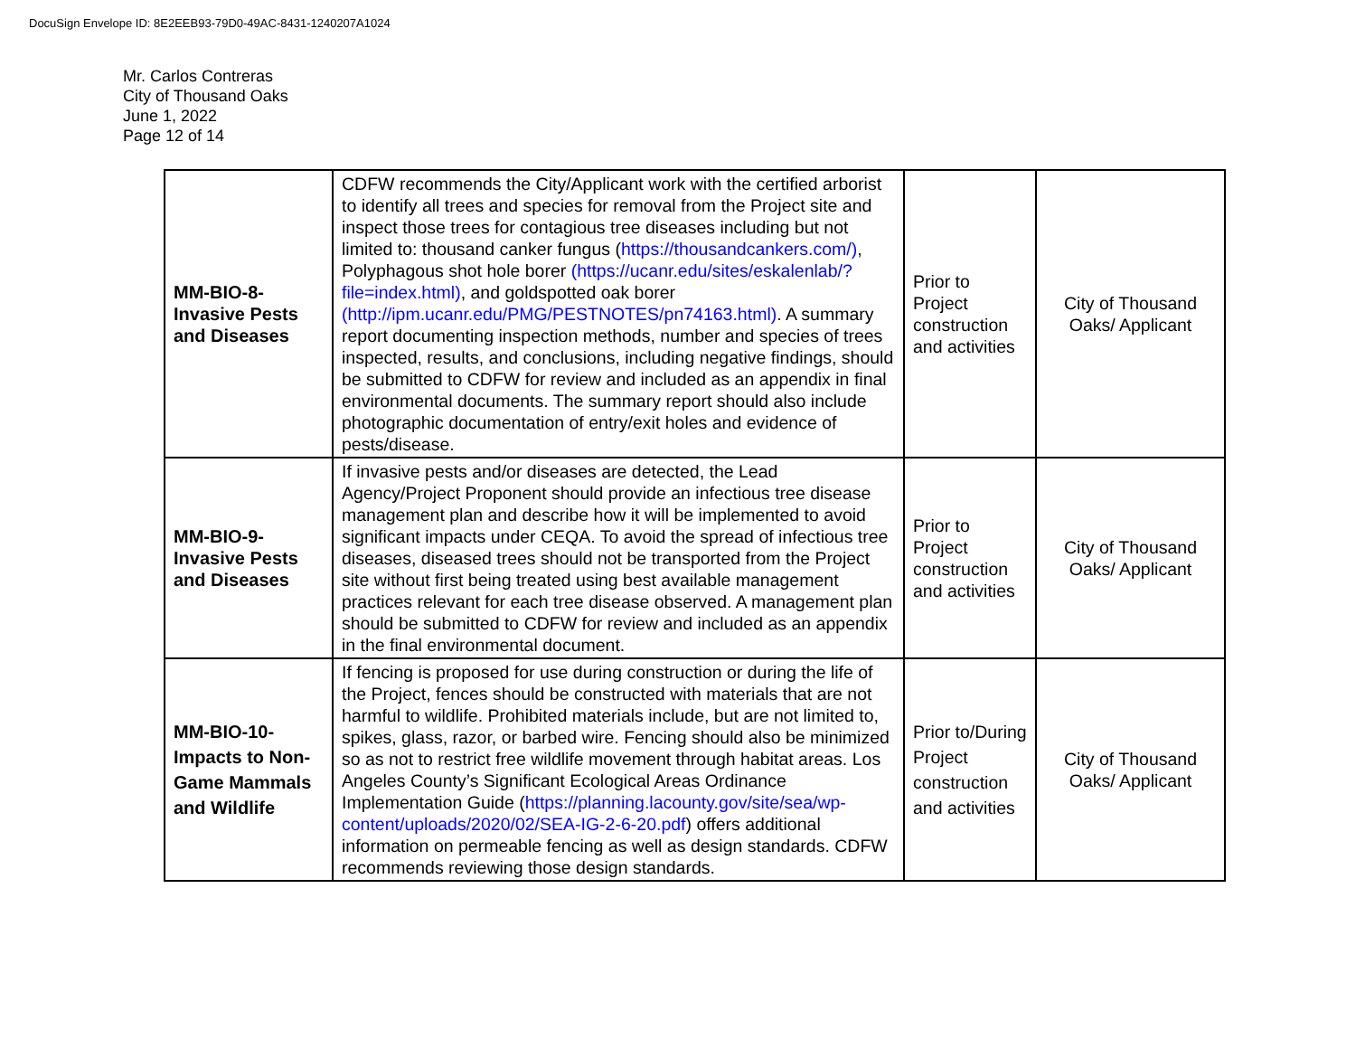DocuSign Envelope ID: 8E2EEB93-79D0-49AC-8431-1240207A1024
Mr. Carlos Contreras
City of Thousand Oaks
June 1, 2022
Page 12 of 14
| MM-BIO-8- Invasive Pests and Diseases | CDFW recommends the City/Applicant work with the certified arborist to identify all trees and species for removal from the Project site and inspect those trees for contagious tree diseases including but not limited to: thousand canker fungus ( https://thousandcankers.com/) , Polyphagous shot hole borer (https://ucanr.edu/sites/eskalenlab/?file=index.html) , and goldspotted oak borer (http://ipm.ucanr.edu/PMG/PESTNOTES/pn74163.html) . A summary report documenting inspection methods, number and species of trees inspected, results, and conclusions, including negative findings, should be submitted to CDFW for review and included as an appendix in final environmental documents. The summary report should also include photographic documentation of entry/exit holes and evidence of pests/disease. | Prior to Project construction and activities | City of Thousand Oaks/ Applicant |
| MM-BIO-9- Invasive Pests and Diseases | If invasive pests and/or diseases are detected, the Lead Agency/Project Proponent should provide an infectious tree disease management plan and describe how it will be implemented to avoid significant impacts under CEQA. To avoid the spread of infectious tree diseases, diseased trees should not be transported from the Project site without first being treated using best available management practices relevant for each tree disease observed. A management plan should be submitted to CDFW for review and included as an appendix in the final environmental document. | Prior to Project construction and activities | City of Thousand Oaks/ Applicant |
| MM-BIO-10- Impacts to Non-Game Mammals and Wildlife | If fencing is proposed for use during construction or during the life of the Project, fences should be constructed with materials that are not harmful to wildlife. Prohibited materials include, but are not limited to, spikes, glass, razor, or barbed wire. Fencing should also be minimized so as not to restrict free wildlife movement through habitat areas. Los Angeles County’s Significant Ecological Areas Ordinance Implementation Guide ( https://planning.lacounty.gov/site/sea/wp-content/uploads/2020/02/SEA-IG-2-6-20.pdf ) offers additional information on permeable fencing as well as design standards. CDFW recommends reviewing those design standards. | Prior to/During Project construction and activities | City of Thousand Oaks/ Applicant |